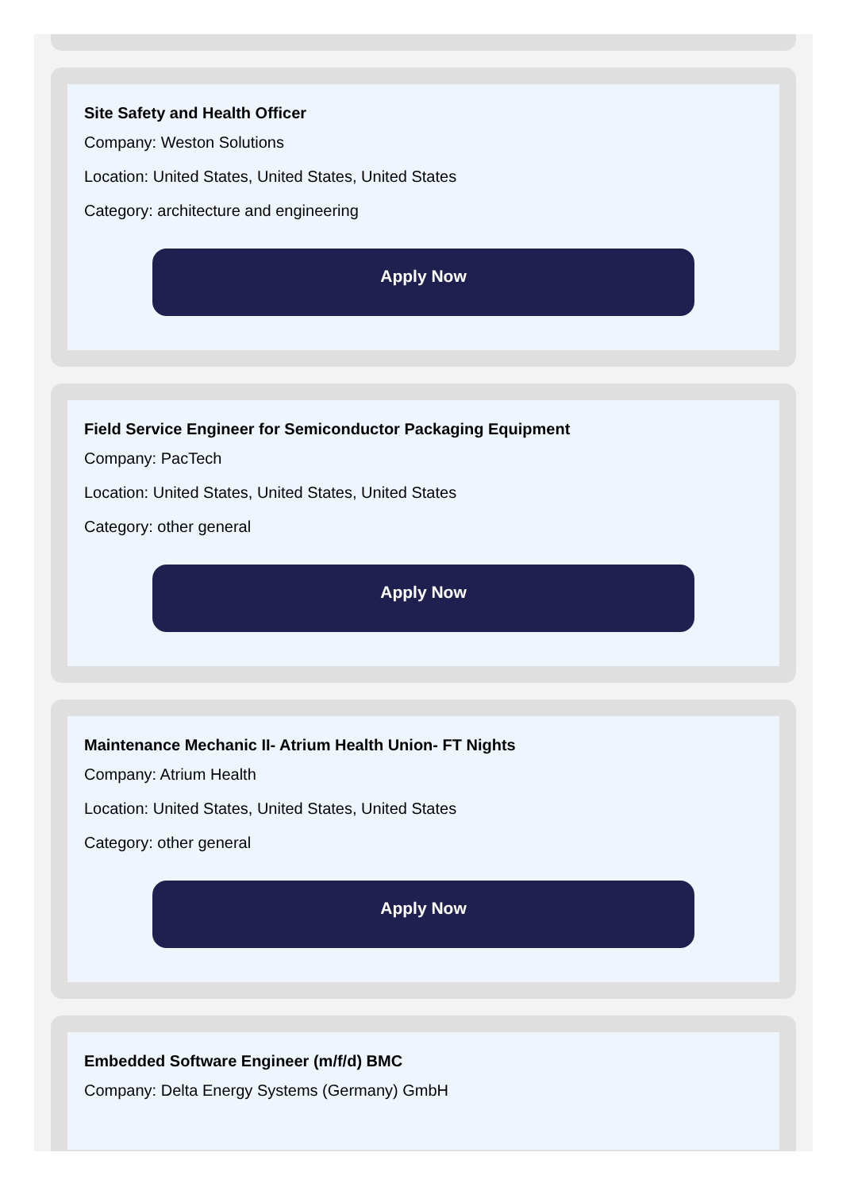Site Safety and Health Officer
Company: Weston Solutions
Location: United States, United States, United States
Category: architecture and engineering
Apply Now
Field Service Engineer for Semiconductor Packaging Equipment
Company: PacTech
Location: United States, United States, United States
Category: other general
Apply Now
Maintenance Mechanic II- Atrium Health Union- FT Nights
Company: Atrium Health
Location: United States, United States, United States
Category: other general
Apply Now
Embedded Software Engineer (m/f/d) BMC
Company: Delta Energy Systems (Germany) GmbH